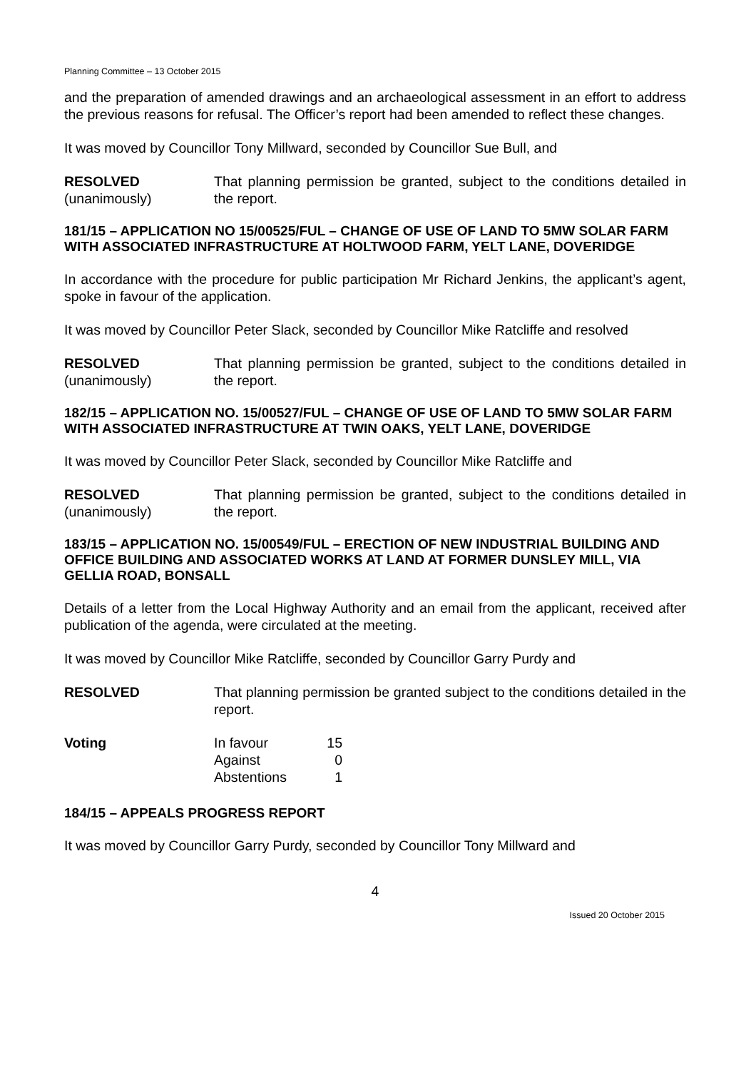Planning Committee – 13 October 2015
and the preparation of amended drawings and an archaeological assessment in an effort to address the previous reasons for refusal. The Officer’s report had been amended to reflect these changes.
It was moved by Councillor Tony Millward, seconded by Councillor Sue Bull, and
RESOLVED
(unanimously)
That planning permission be granted, subject to the conditions detailed in the report.
181/15 – APPLICATION NO 15/00525/FUL – CHANGE OF USE OF LAND TO 5MW SOLAR FARM WITH ASSOCIATED INFRASTRUCTURE AT HOLTWOOD FARM, YELT LANE, DOVERIDGE
In accordance with the procedure for public participation Mr Richard Jenkins, the applicant’s agent, spoke in favour of the application.
It was moved by Councillor Peter Slack, seconded by Councillor Mike Ratcliffe and resolved
RESOLVED
(unanimously)
That planning permission be granted, subject to the conditions detailed in the report.
182/15 – APPLICATION NO. 15/00527/FUL – CHANGE OF USE OF LAND TO 5MW SOLAR FARM WITH ASSOCIATED INFRASTRUCTURE AT TWIN OAKS, YELT LANE, DOVERIDGE
It was moved by Councillor Peter Slack, seconded by Councillor Mike Ratcliffe and
RESOLVED
(unanimously)
That planning permission be granted, subject to the conditions detailed in the report.
183/15 – APPLICATION NO. 15/00549/FUL – ERECTION OF NEW INDUSTRIAL BUILDING AND OFFICE BUILDING AND ASSOCIATED WORKS AT LAND AT FORMER DUNSLEY MILL, VIA GELLIA ROAD, BONSALL
Details of a letter from the Local Highway Authority and an email from the applicant, received after publication of the agenda, were circulated at the meeting.
It was moved by Councillor Mike Ratcliffe, seconded by Councillor Garry Purdy and
RESOLVED That planning permission be granted subject to the conditions detailed in the report.
| Voting | In favour | 15 |
| | Against | 0 |
| | Abstentions | 1 |
184/15 – APPEALS PROGRESS REPORT
It was moved by Councillor Garry Purdy, seconded by Councillor Tony Millward and
4
Issued 20 October 2015